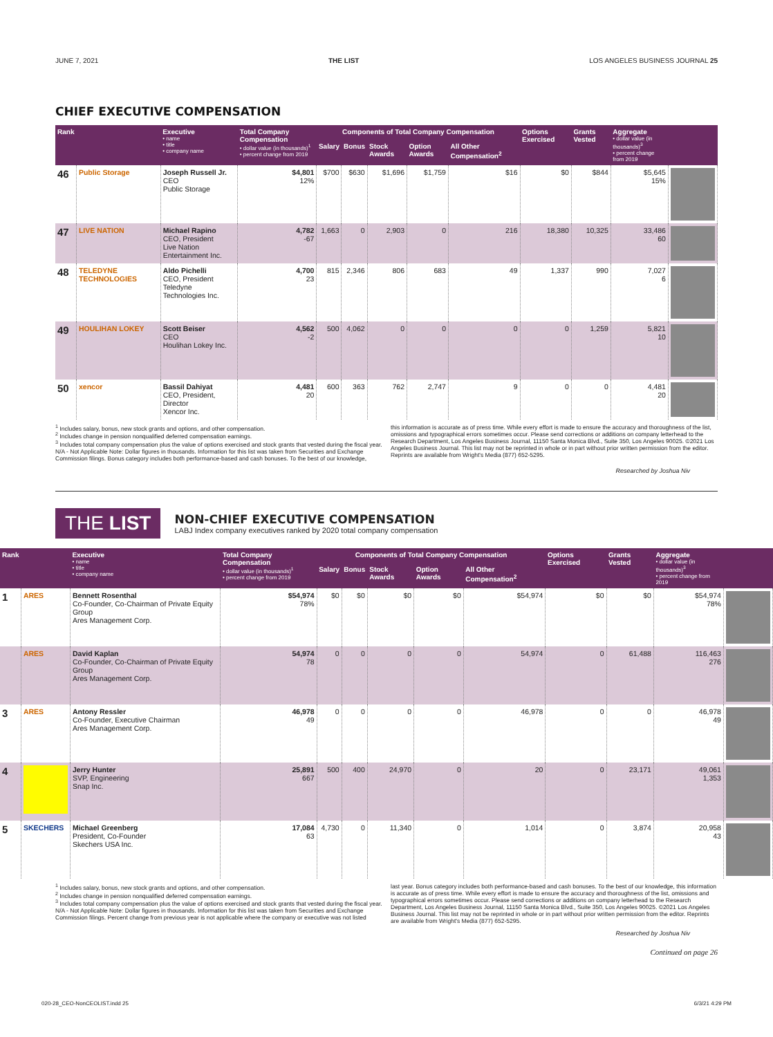JUNE 7, 2021 THE LIST LOS ANGELES BUSINESS JOURNAL 25
CHIEF EXECUTIVE COMPENSATION
| Rank | | Executive • name • title • company name | Total Company Compensation • dollar value (in thousands)<sup>1</sup> • percent change from 2019 | Components of Total Company Compensation | | | | | Options Exercised | Grants Vested | Aggregate • dollar value (in thousands)<sup>3</sup> • percent change from 2019 | |
| --- | --- | --- | --- | --- | --- | --- | --- | --- | --- | --- | --- | --- |
| | | | | Salary | Bonus | Stock Awards | Option Awards | All Other Compensation<sup>2</sup> | | | | |
| 46 | Public Storage | Joseph Russell Jr. CEO Public Storage | $4,801 12% | $700 | $630 | $1,696 | $1,759 | $16 | $0 | $844 | $5,645 15% | |
| 47 | LIVE NATION | Michael Rapino CEO, President Live Nation Entertainment Inc. | 4,782 -67 | 1,663 | 0 | 2,903 | 0 | 216 | 18,380 | 10,325 | 33,486 60 | |
| 48 | TELEDYNE TECHNOLOGIES | Aldo Pichelli CEO, President Teledyne Technologies Inc. | 4,700 23 | 815 | 2,346 | 806 | 683 | 49 | 1,337 | 990 | 7,027 6 | |
| 49 | HOULIHAN LOKEY | Scott Beiser CEO Houlihan Lokey Inc. | 4,562 -2 | 500 | 4,062 | 0 | 0 | 0 | 0 | 1,259 | 5,821 10 | |
| 50 | xencor | Bassil Dahiyat CEO, President, Director Xencor Inc. | 4,481 20 | 600 | 363 | 762 | 2,747 | 9 | 0 | 0 | 4,481 20 | |
<sup>1</sup> Includes salary, bonus, new stock grants and options, and other compensation.
<sup>2</sup> Includes change in pension nonqualified deferred compensation earnings.
<sup>3</sup> Includes total company compensation plus the value of options exercised and stock grants that vested during the fiscal year.
N/A - Not Applicable Note: Dollar figures in thousands. Information for this list was taken from Securities and Exchange Commission filings. Bonus category includes both performance-based and cash bonuses. To the best of our knowledge,
this information is accurate as of press time. While every effort is made to ensure the accuracy and thoroughness of the list, omissions and typographical errors sometimes occur. Please send corrections or additions on company letterhead to the Research Department, Los Angeles Business Journal, 11150 Santa Monica Blvd., Suite 350, Los Angeles 90025. ©2021 Los Angeles Business Journal. This list may not be reprinted in whole or in part without prior written permission from the editor. Reprints are available from Wright's Media (877) 652-5295.
Researched by Joshua Niv
THE LIST
NON-CHIEF EXECUTIVE COMPENSATION
LABJ Index company executives ranked by 2020 total company compensation
| Rank | | Executive • name • title • company name | Total Company Compensation • dollar value (in thousands)<sup>1</sup> • percent change from 2019 | Components of Total Company Compensation | | | | | Options Exercised | Grants Vested | Aggregate • dollar value (in thousands)<sup>3</sup> • percent change from 2019 | |
| --- | --- | --- | --- | --- | --- | --- | --- | --- | --- | --- | --- | --- |
| | | | | Salary | Bonus | Stock Awards | Option Awards | All Other Compensation<sup>2</sup> | | | | |
| 1 | ARES | Bennett Rosenthal Co-Founder, Co-Chairman of Private Equity Group Ares Management Corp. | $54,974 78% | $0 | $0 | $0 | $0 | $54,974 | $0 | $0 | $54,974 78% | |
| | ARES | David Kaplan Co-Founder, Co-Chairman of Private Equity Group Ares Management Corp. | 54,974 78 | 0 | 0 | 0 | 0 | 54,974 | 0 | 61,488 | 116,463 276 | |
| 3 | ARES | Antony Ressler Co-Founder, Executive Chairman Ares Management Corp. | 46,978 49 | 0 | 0 | 0 | 0 | 46,978 | 0 | 0 | 46,978 49 | |
| 4 | | Jerry Hunter SVP, Engineering Snap Inc. | 25,891 667 | 500 | 400 | 24,970 | 0 | 20 | 0 | 23,171 | 49,061 1,353 | |
| 5 | SKECHERS | Michael Greenberg President, Co-Founder Skechers USA Inc. | 17,084 63 | 4,730 | 0 | 11,340 | 0 | 1,014 | 0 | 3,874 | 20,958 43 | |
<sup>1</sup> Includes salary, bonus, new stock grants and options, and other compensation.
<sup>2</sup> Includes change in pension nonqualified deferred compensation earnings.
<sup>3</sup> Includes total company compensation plus the value of options exercised and stock grants that vested during the fiscal year.
N/A - Not Applicable Note: Dollar figures in thousands. Information for this list was taken from Securities and Exchange Commission filings. Percent change from previous year is not applicable where the company or executive was not listed
last year. Bonus category includes both performance-based and cash bonuses. To the best of our knowledge, this information is accurate as of press time. While every effort is made to ensure the accuracy and thoroughness of the list, omissions and typographical errors sometimes occur. Please send corrections or additions on company letterhead to the Research Department, Los Angeles Business Journal, 11150 Santa Monica Blvd., Suite 350, Los Angeles 90025. ©2021 Los Angeles Business Journal. This list may not be reprinted in whole or in part without prior written permission from the editor. Reprints are available from Wright's Media (877) 652-5295.
Researched by Joshua Niv
Continued on page 26
020-28_CEO-NonCEOLIST.indd 25 6/3/21 4:29 PM